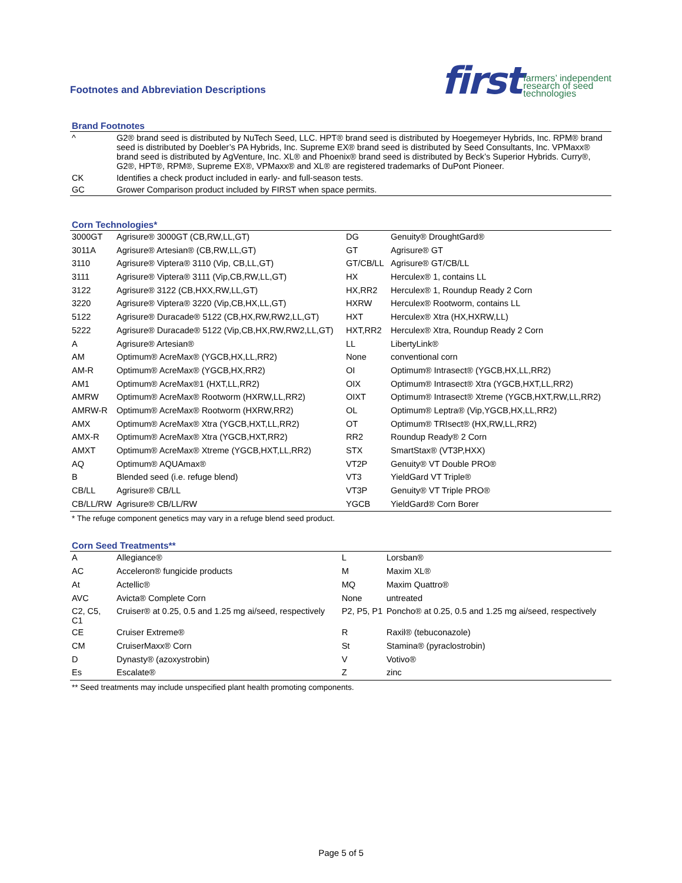Footnotes and Abbreviation Descriptions
first farmers’ independent
research of seed
technologies
Brand Footnotes
| ^ | G2® brand seed is distributed by NuTech Seed, LLC. HPT® brand seed is distributed by Hoegemeyer Hybrids, Inc. RPM® brand seed is distributed by Doebler’s PA Hybrids, Inc. Supreme EX® brand seed is distributed by Seed Consultants, Inc. VPMaxx® brand seed is distributed by AgVenture, Inc. XL® and Phoenix® brand seed is distributed by Beck’s Superior Hybrids. Curry®, G2®, HPT®, RPM®, Supreme EX®, VPMaxx® and XL® are registered trademarks of DuPont Pioneer. |
| CK | Identifies a check product included in early- and full-season tests. |
| GC | Grower Comparison product included by FIRST when space permits. |
Corn Technologies*
| 3000GT | Agrisure® 3000GT (CB,RW,LL,GT) | DG | Genuity® DroughtGard® |
| 3011A | Agrisure® Artesian® (CB,RW,LL,GT) | GT | Agrisure® GT |
| 3110 | Agrisure® Viptera® 3110 (Vip, CB,LL,GT) | GT/CB/LL | Agrisure® GT/CB/LL |
| 3111 | Agrisure® Viptera® 3111 (Vip,CB,RW,LL,GT) | HX | Herculex® 1, contains LL |
| 3122 | Agrisure® 3122 (CB,HXX,RW,LL,GT) | HX,RR2 | Herculex® 1, Roundup Ready 2 Corn |
| 3220 | Agrisure® Viptera® 3220 (Vip,CB,HX,LL,GT) | HXRW | Herculex® Rootworm, contains LL |
| 5122 | Agrisure® Duracade® 5122 (CB,HX,RW,RW2,LL,GT) | HXT | Herculex® Xtra (HX,HXRW,LL) |
| 5222 | Agrisure® Duracade® 5122 (Vip,CB,HX,RW,RW2,LL,GT) | HXT,RR2 | Herculex® Xtra, Roundup Ready 2 Corn |
| A | Agrisure® Artesian® | LL | LibertyLink® |
| AM | Optimum® AcreMax® (YGCB,HX,LL,RR2) | None | conventional corn |
| AM-R | Optimum® AcreMax® (YGCB,HX,RR2) | OI | Optimum® Intrasect® (YGCB,HX,LL,RR2) |
| AM1 | Optimum® AcreMax®1 (HXT,LL,RR2) | OIX | Optimum® Intrasect® Xtra (YGCB,HXT,LL,RR2) |
| AMRW | Optimum® AcreMax® Rootworm (HXRW,LL,RR2) | OIXT | Optimum® Intrasect® Xtreme (YGCB,HXT,RW,LL,RR2) |
| AMRW-R | Optimum® AcreMax® Rootworm (HXRW,RR2) | OL | Optimum® Leptra® (Vip,YGCB,HX,LL,RR2) |
| AMX | Optimum® AcreMax® Xtra (YGCB,HXT,LL,RR2) | OT | Optimum® TRIsect® (HX,RW,LL,RR2) |
| AMX-R | Optimum® AcreMax® Xtra (YGCB,HXT,RR2) | RR2 | Roundup Ready® 2 Corn |
| AMXT | Optimum® AcreMax® Xtreme (YGCB,HXT,LL,RR2) | STX | SmartStax® (VT3P,HXX) |
| AQ | Optimum® AQUAmax® | VT2P | Genuity® VT Double PRO® |
| B | Blended seed (i.e. refuge blend) | VT3 | YieldGard VT Triple® |
| CB/LL | Agrisure® CB/LL | VT3P | Genuity® VT Triple PRO® |
| CB/LL/RW | Agrisure® CB/LL/RW | YGCB | YieldGard® Corn Borer |
* The refuge component genetics may vary in a refuge blend seed product.
Corn Seed Treatments**
| A | Allegiance® | L | Lorsban® |
| AC | Acceleron® fungicide products | M | Maxim XL® |
| At | Actellic® | MQ | Maxim Quattro® |
| AVC | Avicta® Complete Corn | None | untreated |
| C2, C5, C1 | Cruiser® at 0.25, 0.5 and 1.25 mg ai/seed, respectively | P2, P5, P1 | Poncho® at 0.25, 0.5 and 1.25 mg ai/seed, respectively |
| CE | Cruiser Extreme® | R | Raxil® (tebuconazole) |
| CM | CruiserMaxx® Corn | St | Stamina® (pyraclostrobin) |
| D | Dynasty® (azoxystrobin) | V | Votivo® |
| Es | Escalate® | Z | zinc |
** Seed treatments may include unspecified plant health promoting components.
Page 5 of 5